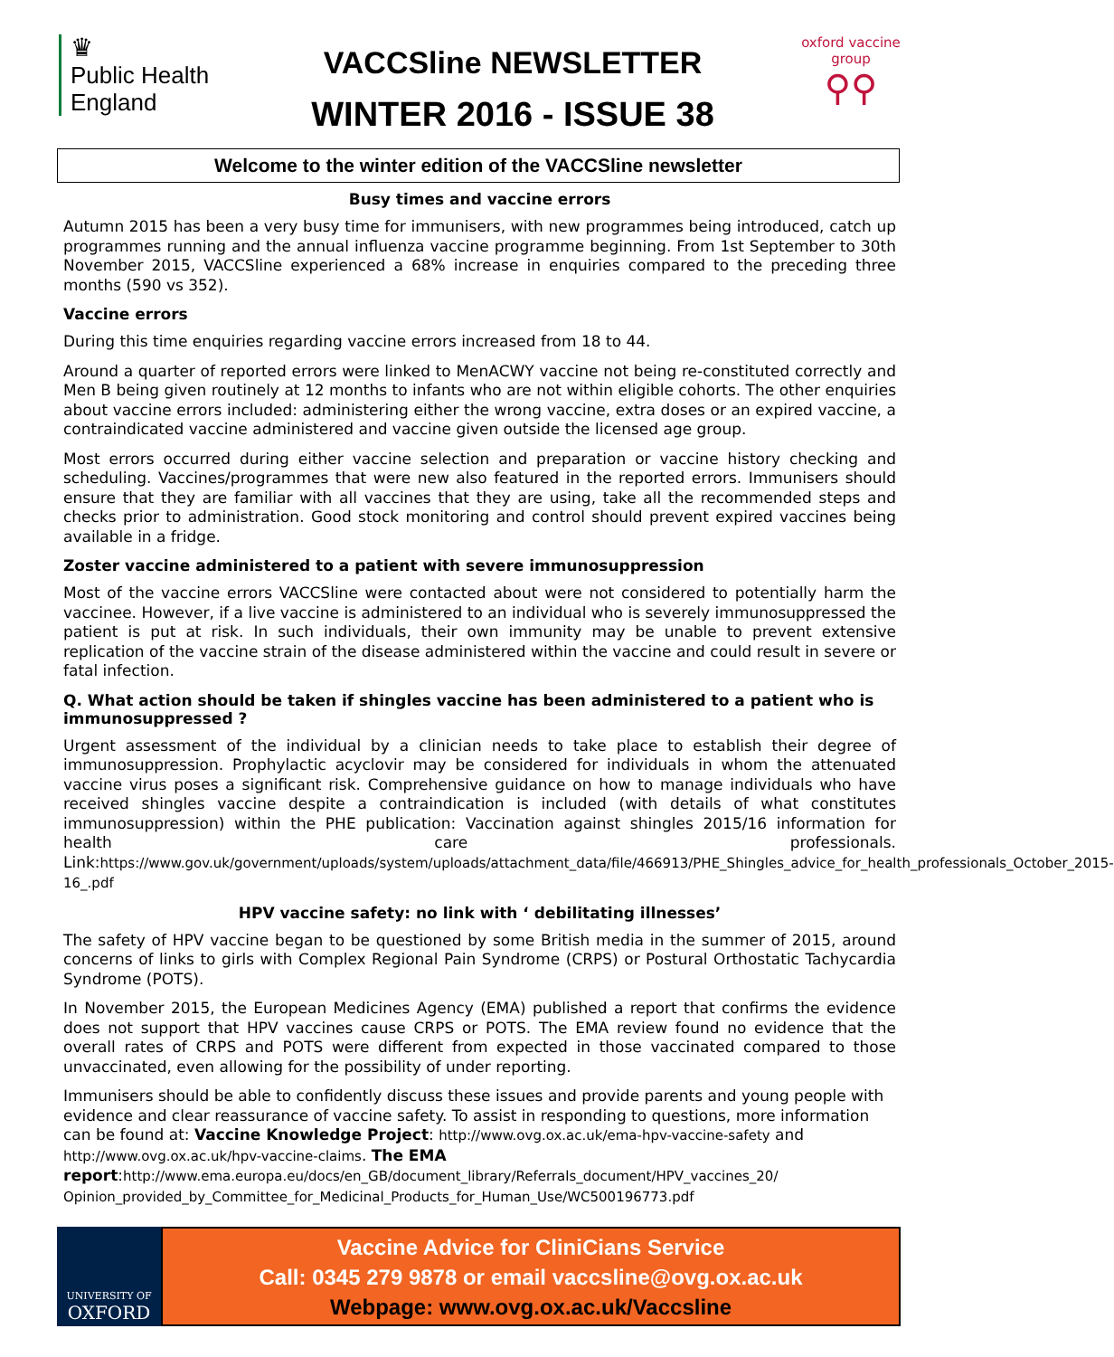♛
Public Health
England
VACCSline NEWSLETTER
WINTER 2016 - ISSUE 38
oxford vaccine group
⚲⚲
Welcome to the winter edition of the VACCSline newsletter
Busy times and vaccine errors
Autumn 2015 has been a very busy time for immunisers, with new programmes being introduced, catch up programmes running and the annual influenza vaccine programme beginning. From 1st September to 30th November 2015, VACCSline experienced a 68% increase in enquiries compared to the preceding three months (590 vs 352).
Vaccine errors
During this time enquiries regarding vaccine errors increased from 18 to 44.
Around a quarter of reported errors were linked to MenACWY vaccine not being re-constituted correctly and Men B being given routinely at 12 months to infants who are not within eligible cohorts. The other enquiries about vaccine errors included: administering either the wrong vaccine, extra doses or an expired vaccine, a contraindicated vaccine administered and vaccine given outside the licensed age group.
Most errors occurred during either vaccine selection and preparation or vaccine history checking and scheduling. Vaccines/programmes that were new also featured in the reported errors. Immunisers should ensure that they are familiar with all vaccines that they are using, take all the recommended steps and checks prior to administration. Good stock monitoring and control should prevent expired vaccines being available in a fridge.
Zoster vaccine administered to a patient with severe immunosuppression
Most of the vaccine errors VACCSline were contacted about were not considered to potentially harm the vaccinee. However, if a live vaccine is administered to an individual who is severely immunosuppressed the patient is put at risk. In such individuals, their own immunity may be unable to prevent extensive replication of the vaccine strain of the disease administered within the vaccine and could result in severe or fatal infection.
Q. What action should be taken if shingles vaccine has been administered to a patient who is immunosuppressed ?
Urgent assessment of the individual by a clinician needs to take place to establish their degree of immunosuppression. Prophylactic acyclovir may be considered for individuals in whom the attenuated vaccine virus poses a significant risk. Comprehensive guidance on how to manage individuals who have received shingles vaccine despite a contraindication is included (with details of what constitutes immunosuppression) within the PHE publication: Vaccination against shingles 2015/16 information for health care professionals. Link:https://www.gov.uk/government/uploads/system/uploads/attachment_data/file/466913/PHE_Shingles_advice_for_health_professionals_October_2015-16_.pdf
HPV vaccine safety: no link with ‘ debilitating illnesses’
The safety of HPV vaccine began to be questioned by some British media in the summer of 2015, around concerns of links to girls with Complex Regional Pain Syndrome (CRPS) or Postural Orthostatic Tachycardia Syndrome (POTS).
In November 2015, the European Medicines Agency (EMA) published a report that confirms the evidence does not support that HPV vaccines cause CRPS or POTS. The EMA review found no evidence that the overall rates of CRPS and POTS were different from expected in those vaccinated compared to those unvaccinated, even allowing for the possibility of under reporting.
Immunisers should be able to confidently discuss these issues and provide parents and young people with evidence and clear reassurance of vaccine safety. To assist in responding to questions, more information can be found at: Vaccine Knowledge Project: http://www.ovg.ox.ac.uk/ema-hpv-vaccine-safety and http://www.ovg.ox.ac.uk/hpv-vaccine-claims. The EMA report:http://www.ema.europa.eu/docs/en_GB/document_library/Referrals_document/HPV_vaccines_20/ Opinion_provided_by_Committee_for_Medicinal_Products_for_Human_Use/WC500196773.pdf
UNIVERSITY OF
OXFORD
Vaccine Advice for CliniCians Service
Call: 0345 279 9878 or email vaccsline@ovg.ox.ac.uk
Webpage: www.ovg.ox.ac.uk/Vaccsline